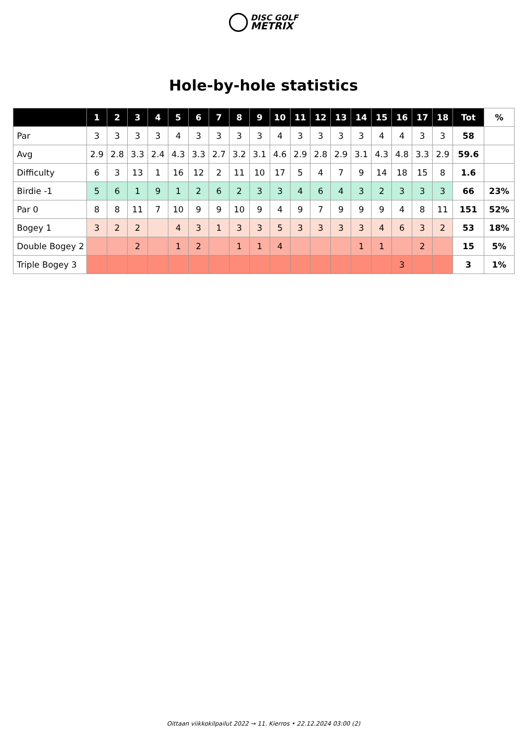DISC GOLF
METRIX
Hole-by-hole statistics
| | 1 | 2 | 3 | 4 | 5 | 6 | 7 | 8 | 9 | 10 | 11 | 12 | 13 | 14 | 15 | 16 | 17 | 18 | Tot | % |
| --- | --- | --- | --- | --- | --- | --- | --- | --- | --- | --- | --- | --- | --- | --- | --- | --- | --- | --- | --- | --- |
| Par | 3 | 3 | 3 | 3 | 4 | 3 | 3 | 3 | 3 | 4 | 3 | 3 | 3 | 3 | 4 | 4 | 3 | 3 | 58 | |
| Avg | 2.9 | 2.8 | 3.3 | 2.4 | 4.3 | 3.3 | 2.7 | 3.2 | 3.1 | 4.6 | 2.9 | 2.8 | 2.9 | 3.1 | 4.3 | 4.8 | 3.3 | 2.9 | 59.6 | |
| Difficulty | 6 | 3 | 13 | 1 | 16 | 12 | 2 | 11 | 10 | 17 | 5 | 4 | 7 | 9 | 14 | 18 | 15 | 8 | 1.6 | |
| Birdie -1 | 5 | 6 | 1 | 9 | 1 | 2 | 6 | 2 | 3 | 3 | 4 | 6 | 4 | 3 | 2 | 3 | 3 | 3 | 66 | 23% |
| Par 0 | 8 | 8 | 11 | 7 | 10 | 9 | 9 | 10 | 9 | 4 | 9 | 7 | 9 | 9 | 9 | 4 | 8 | 11 | 151 | 52% |
| Bogey 1 | 3 | 2 | 2 | | 4 | 3 | 1 | 3 | 3 | 5 | 3 | 3 | 3 | 3 | 4 | 6 | 3 | 2 | 53 | 18% |
| Double Bogey 2 | | | 2 | | 1 | 2 | | 1 | 1 | 4 | | | | 1 | 1 | | 2 | | 15 | 5% |
| Triple Bogey 3 | | | | | | | | | | | | | | | | 3 | | | 3 | 1% |
Oittaan viikkokilpailut 2022 → 11. Kierros • 22.12.2024 03:00 (2)